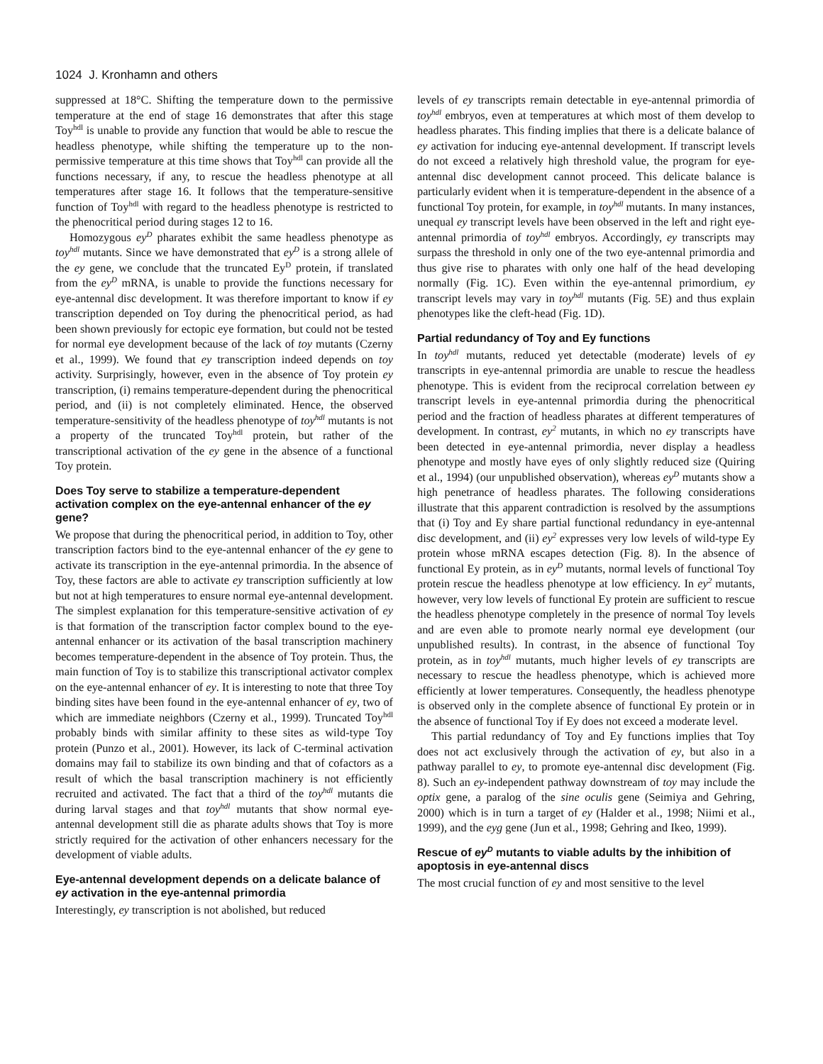1024 J. Kronhamn and others
suppressed at 18°C. Shifting the temperature down to the permissive temperature at the end of stage 16 demonstrates that after this stage Toy<sup>hdl</sup> is unable to provide any function that would be able to rescue the headless phenotype, while shifting the temperature up to the non-permissive temperature at this time shows that Toy<sup>hdl</sup> can provide all the functions necessary, if any, to rescue the headless phenotype at all temperatures after stage 16. It follows that the temperature-sensitive function of Toy<sup>hdl</sup> with regard to the headless phenotype is restricted to the phenocritical period during stages 12 to 16.
Homozygous ey<sup>D</sup> pharates exhibit the same headless phenotype as toy<sup>hdl</sup> mutants. Since we have demonstrated that ey<sup>D</sup> is a strong allele of the ey gene, we conclude that the truncated Ey<sup>D</sup> protein, if translated from the ey<sup>D</sup> mRNA, is unable to provide the functions necessary for eye-antennal disc development. It was therefore important to know if ey transcription depended on Toy during the phenocritical period, as had been shown previously for ectopic eye formation, but could not be tested for normal eye development because of the lack of toy mutants (Czerny et al., 1999). We found that ey transcription indeed depends on toy activity. Surprisingly, however, even in the absence of Toy protein ey transcription, (i) remains temperature-dependent during the phenocritical period, and (ii) is not completely eliminated. Hence, the observed temperature-sensitivity of the headless phenotype of toy<sup>hdl</sup> mutants is not a property of the truncated Toy<sup>hdl</sup> protein, but rather of the transcriptional activation of the ey gene in the absence of a functional Toy protein.
Does Toy serve to stabilize a temperature-dependent activation complex on the eye-antennal enhancer of the ey gene?
We propose that during the phenocritical period, in addition to Toy, other transcription factors bind to the eye-antennal enhancer of the ey gene to activate its transcription in the eye-antennal primordia. In the absence of Toy, these factors are able to activate ey transcription sufficiently at low but not at high temperatures to ensure normal eye-antennal development. The simplest explanation for this temperature-sensitive activation of ey is that formation of the transcription factor complex bound to the eye-antennal enhancer or its activation of the basal transcription machinery becomes temperature-dependent in the absence of Toy protein. Thus, the main function of Toy is to stabilize this transcriptional activator complex on the eye-antennal enhancer of ey. It is interesting to note that three Toy binding sites have been found in the eye-antennal enhancer of ey, two of which are immediate neighbors (Czerny et al., 1999). Truncated Toy<sup>hdl</sup> probably binds with similar affinity to these sites as wild-type Toy protein (Punzo et al., 2001). However, its lack of C-terminal activation domains may fail to stabilize its own binding and that of cofactors as a result of which the basal transcription machinery is not efficiently recruited and activated. The fact that a third of the toy<sup>hdl</sup> mutants die during larval stages and that toy<sup>hdl</sup> mutants that show normal eye-antennal development still die as pharate adults shows that Toy is more strictly required for the activation of other enhancers necessary for the development of viable adults.
Eye-antennal development depends on a delicate balance of ey activation in the eye-antennal primordia
Interestingly, ey transcription is not abolished, but reduced
levels of ey transcripts remain detectable in eye-antennal primordia of toy<sup>hdl</sup> embryos, even at temperatures at which most of them develop to headless pharates. This finding implies that there is a delicate balance of ey activation for inducing eye-antennal development. If transcript levels do not exceed a relatively high threshold value, the program for eye-antennal disc development cannot proceed. This delicate balance is particularly evident when it is temperature-dependent in the absence of a functional Toy protein, for example, in toy<sup>hdl</sup> mutants. In many instances, unequal ey transcript levels have been observed in the left and right eye-antennal primordia of toy<sup>hdl</sup> embryos. Accordingly, ey transcripts may surpass the threshold in only one of the two eye-antennal primordia and thus give rise to pharates with only one half of the head developing normally (Fig. 1C). Even within the eye-antennal primordium, ey transcript levels may vary in toy<sup>hdl</sup> mutants (Fig. 5E) and thus explain phenotypes like the cleft-head (Fig. 1D).
Partial redundancy of Toy and Ey functions
In toy<sup>hdl</sup> mutants, reduced yet detectable (moderate) levels of ey transcripts in eye-antennal primordia are unable to rescue the headless phenotype. This is evident from the reciprocal correlation between ey transcript levels in eye-antennal primordia during the phenocritical period and the fraction of headless pharates at different temperatures of development. In contrast, ey<sup>2</sup> mutants, in which no ey transcripts have been detected in eye-antennal primordia, never display a headless phenotype and mostly have eyes of only slightly reduced size (Quiring et al., 1994) (our unpublished observation), whereas ey<sup>D</sup> mutants show a high penetrance of headless pharates. The following considerations illustrate that this apparent contradiction is resolved by the assumptions that (i) Toy and Ey share partial functional redundancy in eye-antennal disc development, and (ii) ey<sup>2</sup> expresses very low levels of wild-type Ey protein whose mRNA escapes detection (Fig. 8). In the absence of functional Ey protein, as in ey<sup>D</sup> mutants, normal levels of functional Toy protein rescue the headless phenotype at low efficiency. In ey<sup>2</sup> mutants, however, very low levels of functional Ey protein are sufficient to rescue the headless phenotype completely in the presence of normal Toy levels and are even able to promote nearly normal eye development (our unpublished results). In contrast, in the absence of functional Toy protein, as in toy<sup>hdl</sup> mutants, much higher levels of ey transcripts are necessary to rescue the headless phenotype, which is achieved more efficiently at lower temperatures. Consequently, the headless phenotype is observed only in the complete absence of functional Ey protein or in the absence of functional Toy if Ey does not exceed a moderate level.
This partial redundancy of Toy and Ey functions implies that Toy does not act exclusively through the activation of ey, but also in a pathway parallel to ey, to promote eye-antennal disc development (Fig. 8). Such an ey-independent pathway downstream of toy may include the optix gene, a paralog of the sine oculis gene (Seimiya and Gehring, 2000) which is in turn a target of ey (Halder et al., 1998; Niimi et al., 1999), and the eyg gene (Jun et al., 1998; Gehring and Ikeo, 1999).
Rescue of ey<sup>D</sup> mutants to viable adults by the inhibition of apoptosis in eye-antennal discs
The most crucial function of ey and most sensitive to the level